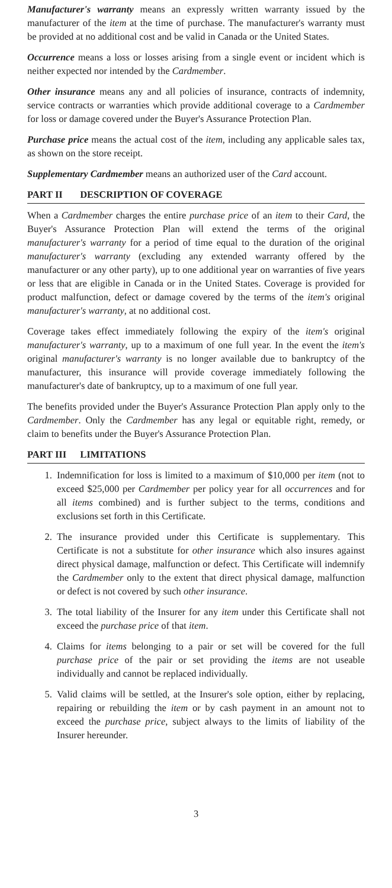Manufacturer's warranty means an expressly written warranty issued by the manufacturer of the item at the time of purchase. The manufacturer's warranty must be provided at no additional cost and be valid in Canada or the United States.
Occurrence means a loss or losses arising from a single event or incident which is neither expected nor intended by the Cardmember.
Other insurance means any and all policies of insurance, contracts of indemnity, service contracts or warranties which provide additional coverage to a Cardmember for loss or damage covered under the Buyer's Assurance Protection Plan.
Purchase price means the actual cost of the item, including any applicable sales tax, as shown on the store receipt.
Supplementary Cardmember means an authorized user of the Card account.
PART II DESCRIPTION OF COVERAGE
When a Cardmember charges the entire purchase price of an item to their Card, the Buyer's Assurance Protection Plan will extend the terms of the original manufacturer's warranty for a period of time equal to the duration of the original manufacturer's warranty (excluding any extended warranty offered by the manufacturer or any other party), up to one additional year on warranties of five years or less that are eligible in Canada or in the United States. Coverage is provided for product malfunction, defect or damage covered by the terms of the item's original manufacturer's warranty, at no additional cost.
Coverage takes effect immediately following the expiry of the item's original manufacturer's warranty, up to a maximum of one full year. In the event the item's original manufacturer's warranty is no longer available due to bankruptcy of the manufacturer, this insurance will provide coverage immediately following the manufacturer's date of bankruptcy, up to a maximum of one full year.
The benefits provided under the Buyer's Assurance Protection Plan apply only to the Cardmember. Only the Cardmember has any legal or equitable right, remedy, or claim to benefits under the Buyer's Assurance Protection Plan.
PART III LIMITATIONS
1. Indemnification for loss is limited to a maximum of $10,000 per item (not to exceed $25,000 per Cardmember per policy year for all occurrences and for all items combined) and is further subject to the terms, conditions and exclusions set forth in this Certificate.
2. The insurance provided under this Certificate is supplementary. This Certificate is not a substitute for other insurance which also insures against direct physical damage, malfunction or defect. This Certificate will indemnify the Cardmember only to the extent that direct physical damage, malfunction or defect is not covered by such other insurance.
3. The total liability of the Insurer for any item under this Certificate shall not exceed the purchase price of that item.
4. Claims for items belonging to a pair or set will be covered for the full purchase price of the pair or set providing the items are not useable individually and cannot be replaced individually.
5. Valid claims will be settled, at the Insurer's sole option, either by replacing, repairing or rebuilding the item or by cash payment in an amount not to exceed the purchase price, subject always to the limits of liability of the Insurer hereunder.
3